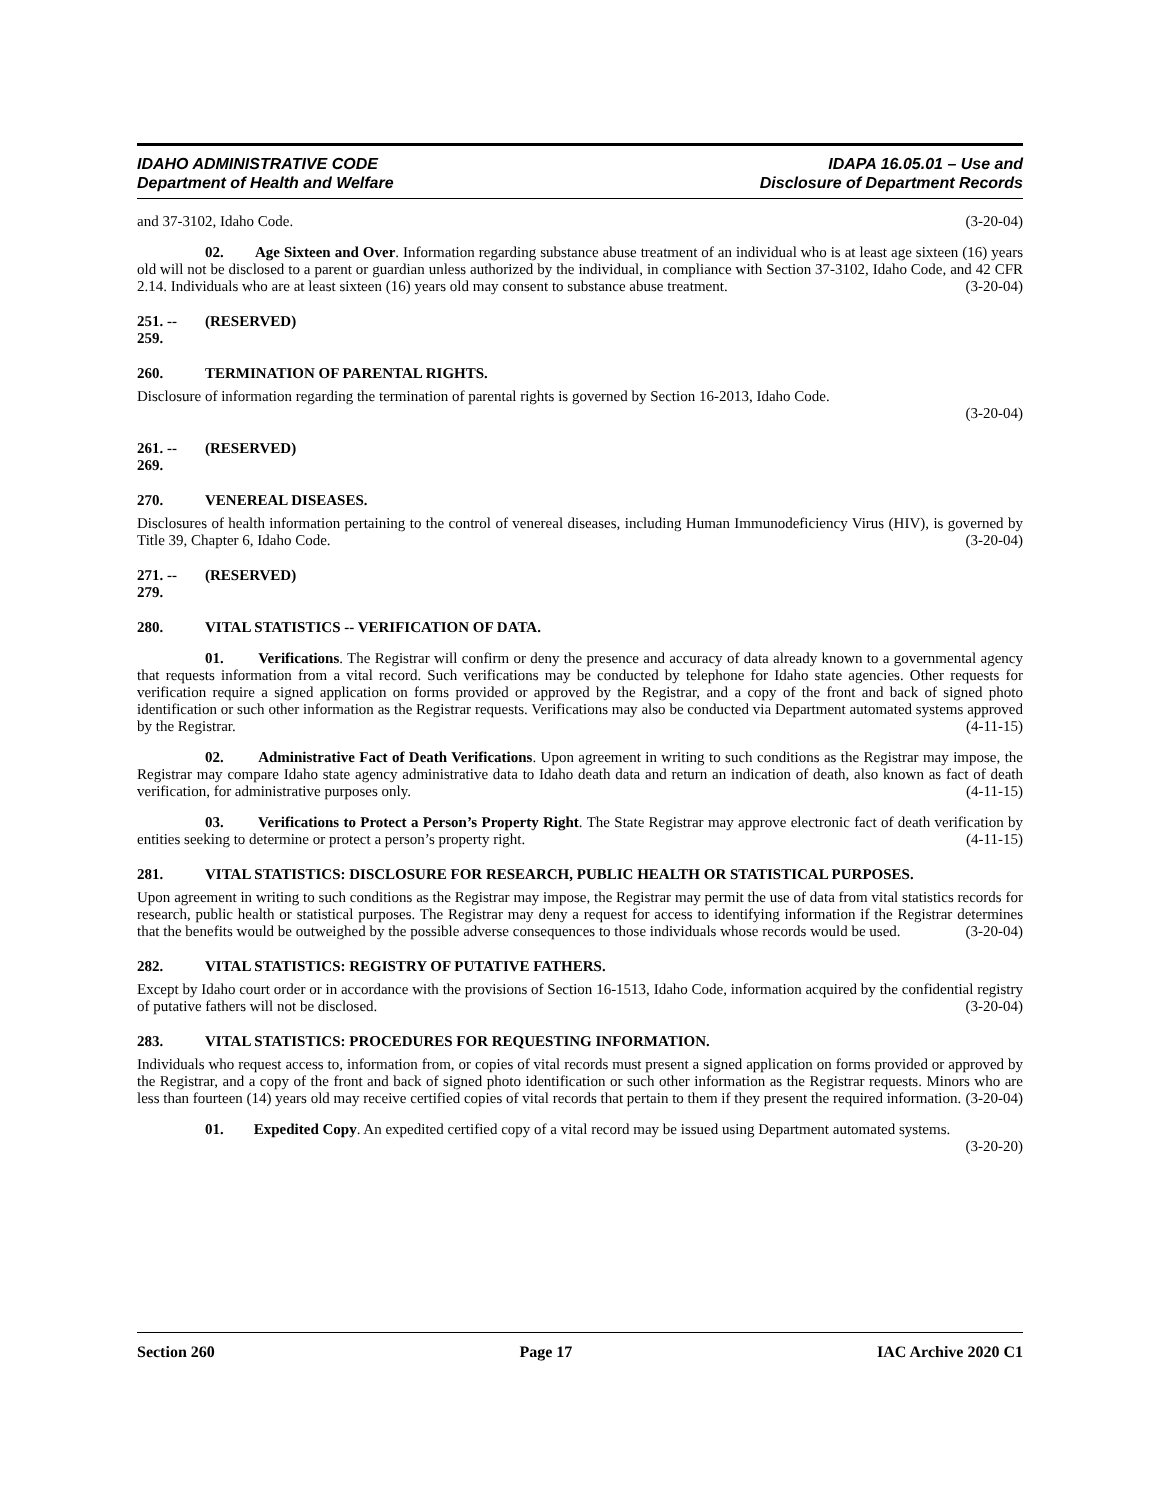IDAHO ADMINISTRATIVE CODE
Department of Health and Welfare
IDAPA 16.05.01 – Use and
Disclosure of Department Records
and 37-3102, Idaho Code. (3-20-04)
02. Age Sixteen and Over. Information regarding substance abuse treatment of an individual who is at least age sixteen (16) years old will not be disclosed to a parent or guardian unless authorized by the individual, in compliance with Section 37-3102, Idaho Code, and 42 CFR 2.14. Individuals who are at least sixteen (16) years old may consent to substance abuse treatment. (3-20-04)
251. -- 259. (RESERVED)
260. TERMINATION OF PARENTAL RIGHTS.
Disclosure of information regarding the termination of parental rights is governed by Section 16-2013, Idaho Code.
(3-20-04)
261. -- 269. (RESERVED)
270. VENEREAL DISEASES.
Disclosures of health information pertaining to the control of venereal diseases, including Human Immunodeficiency Virus (HIV), is governed by Title 39, Chapter 6, Idaho Code. (3-20-04)
271. -- 279. (RESERVED)
280. VITAL STATISTICS -- VERIFICATION OF DATA.
01. Verifications. The Registrar will confirm or deny the presence and accuracy of data already known to a governmental agency that requests information from a vital record. Such verifications may be conducted by telephone for Idaho state agencies. Other requests for verification require a signed application on forms provided or approved by the Registrar, and a copy of the front and back of signed photo identification or such other information as the Registrar requests. Verifications may also be conducted via Department automated systems approved by the Registrar. (4-11-15)
02. Administrative Fact of Death Verifications. Upon agreement in writing to such conditions as the Registrar may impose, the Registrar may compare Idaho state agency administrative data to Idaho death data and return an indication of death, also known as fact of death verification, for administrative purposes only. (4-11-15)
03. Verifications to Protect a Person’s Property Right. The State Registrar may approve electronic fact of death verification by entities seeking to determine or protect a person’s property right. (4-11-15)
281. VITAL STATISTICS: DISCLOSURE FOR RESEARCH, PUBLIC HEALTH OR STATISTICAL PURPOSES.
Upon agreement in writing to such conditions as the Registrar may impose, the Registrar may permit the use of data from vital statistics records for research, public health or statistical purposes. The Registrar may deny a request for access to identifying information if the Registrar determines that the benefits would be outweighed by the possible adverse consequences to those individuals whose records would be used. (3-20-04)
282. VITAL STATISTICS: REGISTRY OF PUTATIVE FATHERS.
Except by Idaho court order or in accordance with the provisions of Section 16-1513, Idaho Code, information acquired by the confidential registry of putative fathers will not be disclosed. (3-20-04)
283. VITAL STATISTICS: PROCEDURES FOR REQUESTING INFORMATION.
Individuals who request access to, information from, or copies of vital records must present a signed application on forms provided or approved by the Registrar, and a copy of the front and back of signed photo identification or such other information as the Registrar requests. Minors who are less than fourteen (14) years old may receive certified copies of vital records that pertain to them if they present the required information. (3-20-04)
01. Expedited Copy. An expedited certified copy of a vital record may be issued using Department automated systems. (3-20-20)
Section 260 Page 17 IAC Archive 2020 C1